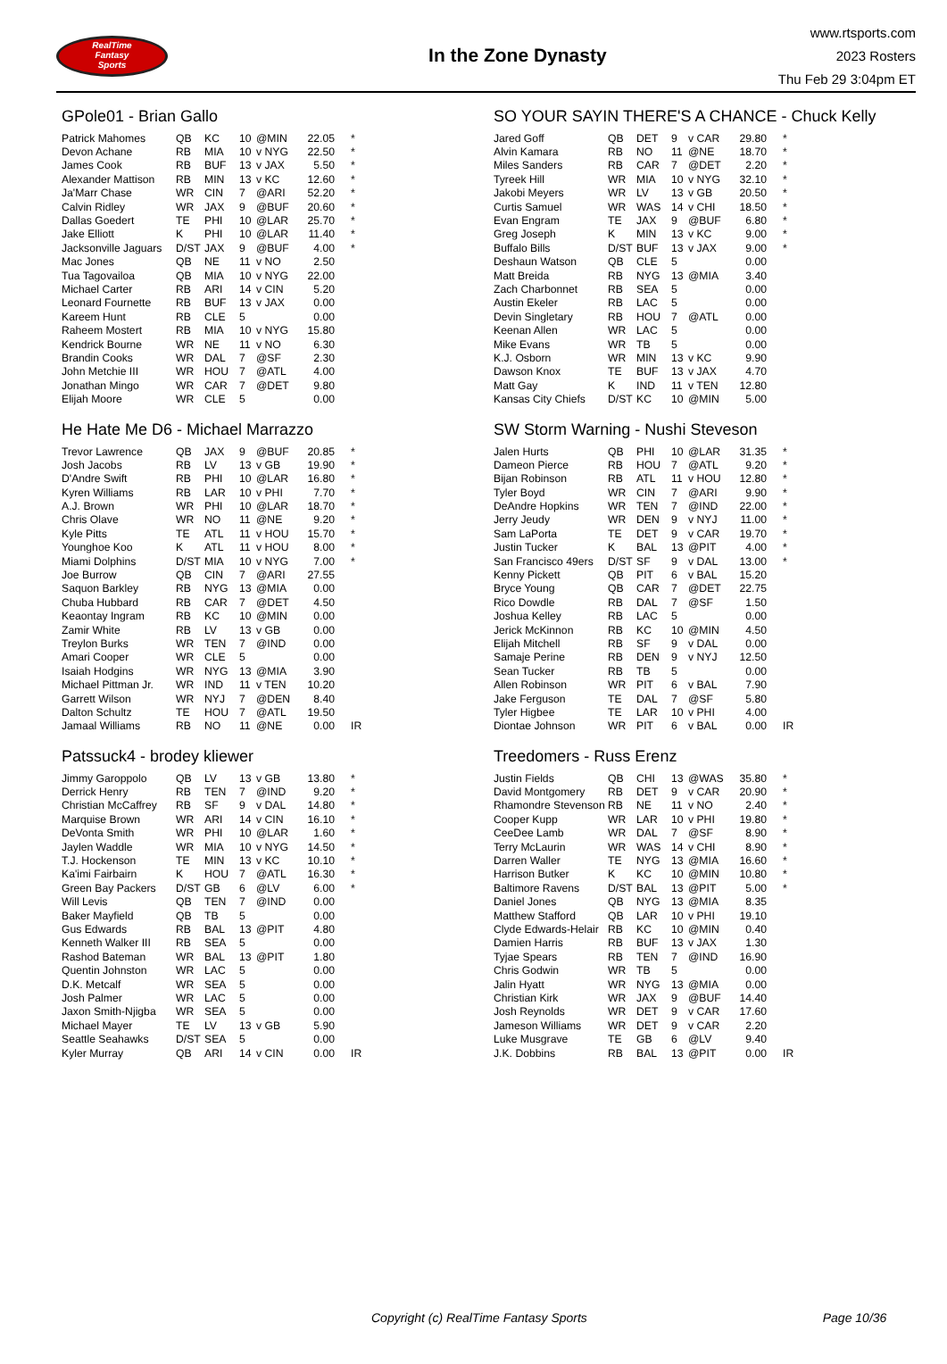RealTime
Fantasy
Sports
In the Zone Dynasty
www.rtsports.com
2023 Rosters
Thu Feb 29 3:04pm ET
GPole01 - Brian Gallo
| Patrick Mahomes | QB | KC | 10 | @MIN | 22.05 | * |
| Devon Achane | RB | MIA | 10 | v NYG | 22.50 | * |
| James Cook | RB | BUF | 13 | v JAX | 5.50 | * |
| Alexander Mattison | RB | MIN | 13 | v KC | 12.60 | * |
| Ja'Marr Chase | WR | CIN | 7 | @ARI | 52.20 | * |
| Calvin Ridley | WR | JAX | 9 | @BUF | 20.60 | * |
| Dallas Goedert | TE | PHI | 10 | @LAR | 25.70 | * |
| Jake Elliott | K | PHI | 10 | @LAR | 11.40 | * |
| Jacksonville Jaguars | D/ST | JAX | 9 | @BUF | 4.00 | * |
| Mac Jones | QB | NE | 11 | v NO | 2.50 | |
| Tua Tagovailoa | QB | MIA | 10 | v NYG | 22.00 | |
| Michael Carter | RB | ARI | 14 | v CIN | 5.20 | |
| Leonard Fournette | RB | BUF | 13 | v JAX | 0.00 | |
| Kareem Hunt | RB | CLE | 5 | | 0.00 | |
| Raheem Mostert | RB | MIA | 10 | v NYG | 15.80 | |
| Kendrick Bourne | WR | NE | 11 | v NO | 6.30 | |
| Brandin Cooks | WR | DAL | 7 | @SF | 2.30 | |
| John Metchie III | WR | HOU | 7 | @ATL | 4.00 | |
| Jonathan Mingo | WR | CAR | 7 | @DET | 9.80 | |
| Elijah Moore | WR | CLE | 5 | | 0.00 | |
He Hate Me D6 - Michael Marrazzo
| Trevor Lawrence | QB | JAX | 9 | @BUF | 20.85 | * |
| Josh Jacobs | RB | LV | 13 | v GB | 19.90 | * |
| D'Andre Swift | RB | PHI | 10 | @LAR | 16.80 | * |
| Kyren Williams | RB | LAR | 10 | v PHI | 7.70 | * |
| A.J. Brown | WR | PHI | 10 | @LAR | 18.70 | * |
| Chris Olave | WR | NO | 11 | @NE | 9.20 | * |
| Kyle Pitts | TE | ATL | 11 | v HOU | 15.70 | * |
| Younghoe Koo | K | ATL | 11 | v HOU | 8.00 | * |
| Miami Dolphins | D/ST | MIA | 10 | v NYG | 7.00 | * |
| Joe Burrow | QB | CIN | 7 | @ARI | 27.55 | |
| Saquon Barkley | RB | NYG | 13 | @MIA | 0.00 | |
| Chuba Hubbard | RB | CAR | 7 | @DET | 4.50 | |
| Keaontay Ingram | RB | KC | 10 | @MIN | 0.00 | |
| Zamir White | RB | LV | 13 | v GB | 0.00 | |
| Treylon Burks | WR | TEN | 7 | @IND | 0.00 | |
| Amari Cooper | WR | CLE | 5 | | 0.00 | |
| Isaiah Hodgins | WR | NYG | 13 | @MIA | 3.90 | |
| Michael Pittman Jr. | WR | IND | 11 | v TEN | 10.20 | |
| Garrett Wilson | WR | NYJ | 7 | @DEN | 8.40 | |
| Dalton Schultz | TE | HOU | 7 | @ATL | 19.50 | |
| Jamaal Williams | RB | NO | 11 | @NE | 0.00 | IR |
Patssuck4 - brodey kliewer
| Jimmy Garoppolo | QB | LV | 13 | v GB | 13.80 | * |
| Derrick Henry | RB | TEN | 7 | @IND | 9.20 | * |
| Christian McCaffrey | RB | SF | 9 | v DAL | 14.80 | * |
| Marquise Brown | WR | ARI | 14 | v CIN | 16.10 | * |
| DeVonta Smith | WR | PHI | 10 | @LAR | 1.60 | * |
| Jaylen Waddle | WR | MIA | 10 | v NYG | 14.50 | * |
| T.J. Hockenson | TE | MIN | 13 | v KC | 10.10 | * |
| Ka'imi Fairbairn | K | HOU | 7 | @ATL | 16.30 | * |
| Green Bay Packers | D/ST | GB | 6 | @LV | 6.00 | * |
| Will Levis | QB | TEN | 7 | @IND | 0.00 | |
| Baker Mayfield | QB | TB | 5 | | 0.00 | |
| Gus Edwards | RB | BAL | 13 | @PIT | 4.80 | |
| Kenneth Walker III | RB | SEA | 5 | | 0.00 | |
| Rashod Bateman | WR | BAL | 13 | @PIT | 1.80 | |
| Quentin Johnston | WR | LAC | 5 | | 0.00 | |
| D.K. Metcalf | WR | SEA | 5 | | 0.00 | |
| Josh Palmer | WR | LAC | 5 | | 0.00 | |
| Jaxon Smith-Njigba | WR | SEA | 5 | | 0.00 | |
| Michael Mayer | TE | LV | 13 | v GB | 5.90 | |
| Seattle Seahawks | D/ST | SEA | 5 | | 0.00 | |
| Kyler Murray | QB | ARI | 14 | v CIN | 0.00 | IR |
SO YOUR SAYIN THERE'S A CHANCE - Chuck Kelly
| Jared Goff | QB | DET | 9 | v CAR | 29.80 | * |
| Alvin Kamara | RB | NO | 11 | @NE | 18.70 | * |
| Miles Sanders | RB | CAR | 7 | @DET | 2.20 | * |
| Tyreek Hill | WR | MIA | 10 | v NYG | 32.10 | * |
| Jakobi Meyers | WR | LV | 13 | v GB | 20.50 | * |
| Curtis Samuel | WR | WAS | 14 | v CHI | 18.50 | * |
| Evan Engram | TE | JAX | 9 | @BUF | 6.80 | * |
| Greg Joseph | K | MIN | 13 | v KC | 9.00 | * |
| Buffalo Bills | D/ST | BUF | 13 | v JAX | 9.00 | * |
| Deshaun Watson | QB | CLE | 5 | | 0.00 | |
| Matt Breida | RB | NYG | 13 | @MIA | 3.40 | |
| Zach Charbonnet | RB | SEA | 5 | | 0.00 | |
| Austin Ekeler | RB | LAC | 5 | | 0.00 | |
| Devin Singletary | RB | HOU | 7 | @ATL | 0.00 | |
| Keenan Allen | WR | LAC | 5 | | 0.00 | |
| Mike Evans | WR | TB | 5 | | 0.00 | |
| K.J. Osborn | WR | MIN | 13 | v KC | 9.90 | |
| Dawson Knox | TE | BUF | 13 | v JAX | 4.70 | |
| Matt Gay | K | IND | 11 | v TEN | 12.80 | |
| Kansas City Chiefs | D/ST | KC | 10 | @MIN | 5.00 | |
SW Storm Warning - Nushi Steveson
| Jalen Hurts | QB | PHI | 10 | @LAR | 31.35 | * |
| Dameon Pierce | RB | HOU | 7 | @ATL | 9.20 | * |
| Bijan Robinson | RB | ATL | 11 | v HOU | 12.80 | * |
| Tyler Boyd | WR | CIN | 7 | @ARI | 9.90 | * |
| DeAndre Hopkins | WR | TEN | 7 | @IND | 22.00 | * |
| Jerry Jeudy | WR | DEN | 9 | v NYJ | 11.00 | * |
| Sam LaPorta | TE | DET | 9 | v CAR | 19.70 | * |
| Justin Tucker | K | BAL | 13 | @PIT | 4.00 | * |
| San Francisco 49ers | D/ST | SF | 9 | v DAL | 13.00 | * |
| Kenny Pickett | QB | PIT | 6 | v BAL | 15.20 | |
| Bryce Young | QB | CAR | 7 | @DET | 22.75 | |
| Rico Dowdle | RB | DAL | 7 | @SF | 1.50 | |
| Joshua Kelley | RB | LAC | 5 | | 0.00 | |
| Jerick McKinnon | RB | KC | 10 | @MIN | 4.50 | |
| Elijah Mitchell | RB | SF | 9 | v DAL | 0.00 | |
| Samaje Perine | RB | DEN | 9 | v NYJ | 12.50 | |
| Sean Tucker | RB | TB | 5 | | 0.00 | |
| Allen Robinson | WR | PIT | 6 | v BAL | 7.90 | |
| Jake Ferguson | TE | DAL | 7 | @SF | 5.80 | |
| Tyler Higbee | TE | LAR | 10 | v PHI | 4.00 | |
| Diontae Johnson | WR | PIT | 6 | v BAL | 0.00 | IR |
Treedomers - Russ Erenz
| Justin Fields | QB | CHI | 13 | @WAS | 35.80 | * |
| David Montgomery | RB | DET | 9 | v CAR | 20.90 | * |
| Rhamondre Stevenson | RB | NE | 11 | v NO | 2.40 | * |
| Cooper Kupp | WR | LAR | 10 | v PHI | 19.80 | * |
| CeeDee Lamb | WR | DAL | 7 | @SF | 8.90 | * |
| Terry McLaurin | WR | WAS | 14 | v CHI | 8.90 | * |
| Darren Waller | TE | NYG | 13 | @MIA | 16.60 | * |
| Harrison Butker | K | KC | 10 | @MIN | 10.80 | * |
| Baltimore Ravens | D/ST | BAL | 13 | @PIT | 5.00 | * |
| Daniel Jones | QB | NYG | 13 | @MIA | 8.35 | |
| Matthew Stafford | QB | LAR | 10 | v PHI | 19.10 | |
| Clyde Edwards-Helair | RB | KC | 10 | @MIN | 0.40 | |
| Damien Harris | RB | BUF | 13 | v JAX | 1.30 | |
| Tyjae Spears | RB | TEN | 7 | @IND | 16.90 | |
| Chris Godwin | WR | TB | 5 | | 0.00 | |
| Jalin Hyatt | WR | NYG | 13 | @MIA | 0.00 | |
| Christian Kirk | WR | JAX | 9 | @BUF | 14.40 | |
| Josh Reynolds | WR | DET | 9 | v CAR | 17.60 | |
| Jameson Williams | WR | DET | 9 | v CAR | 2.20 | |
| Luke Musgrave | TE | GB | 6 | @LV | 9.40 | |
| J.K. Dobbins | RB | BAL | 13 | @PIT | 0.00 | IR |
Copyright (c) RealTime Fantasy Sports Page 10/36